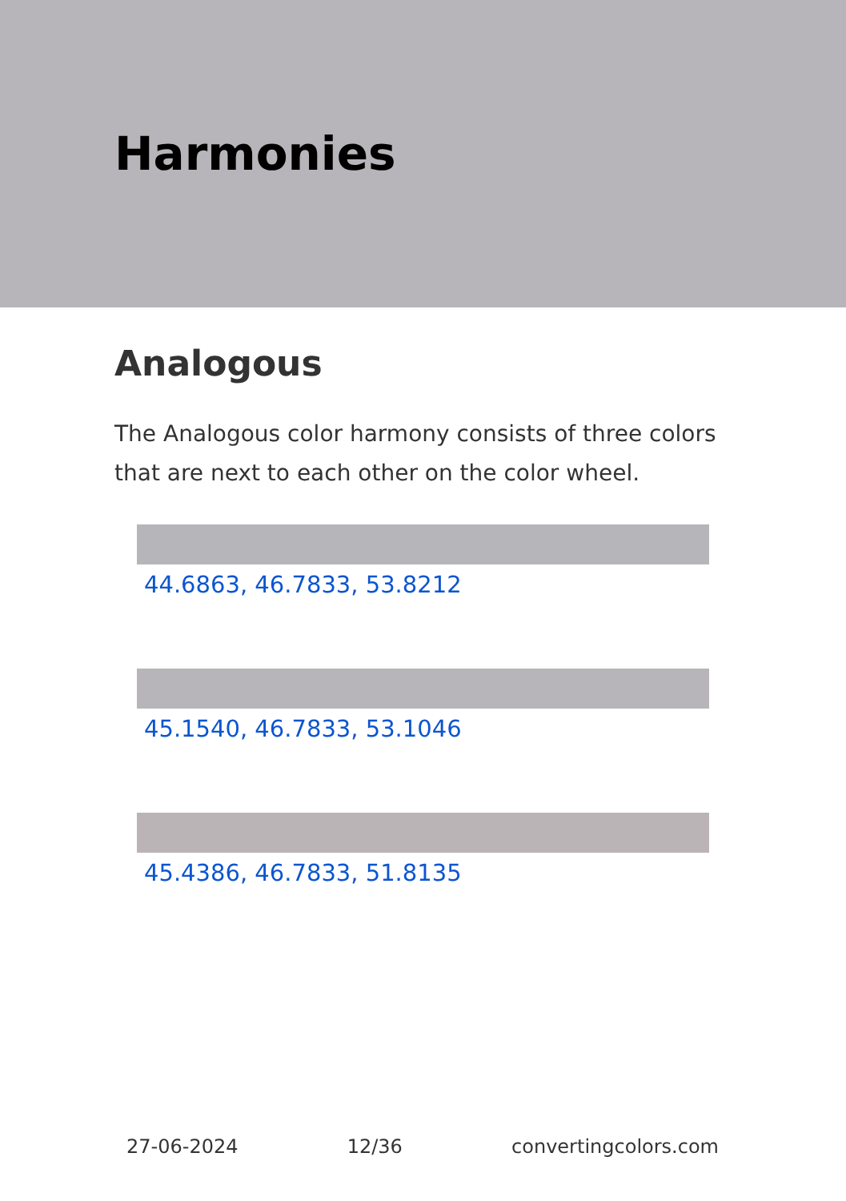Harmonies
Analogous
The Analogous color harmony consists of three colors that are next to each other on the color wheel.
44.6863, 46.7833, 53.8212
45.1540, 46.7833, 53.1046
45.4386, 46.7833, 51.8135
27-06-2024 12/36 convertingcolors.com